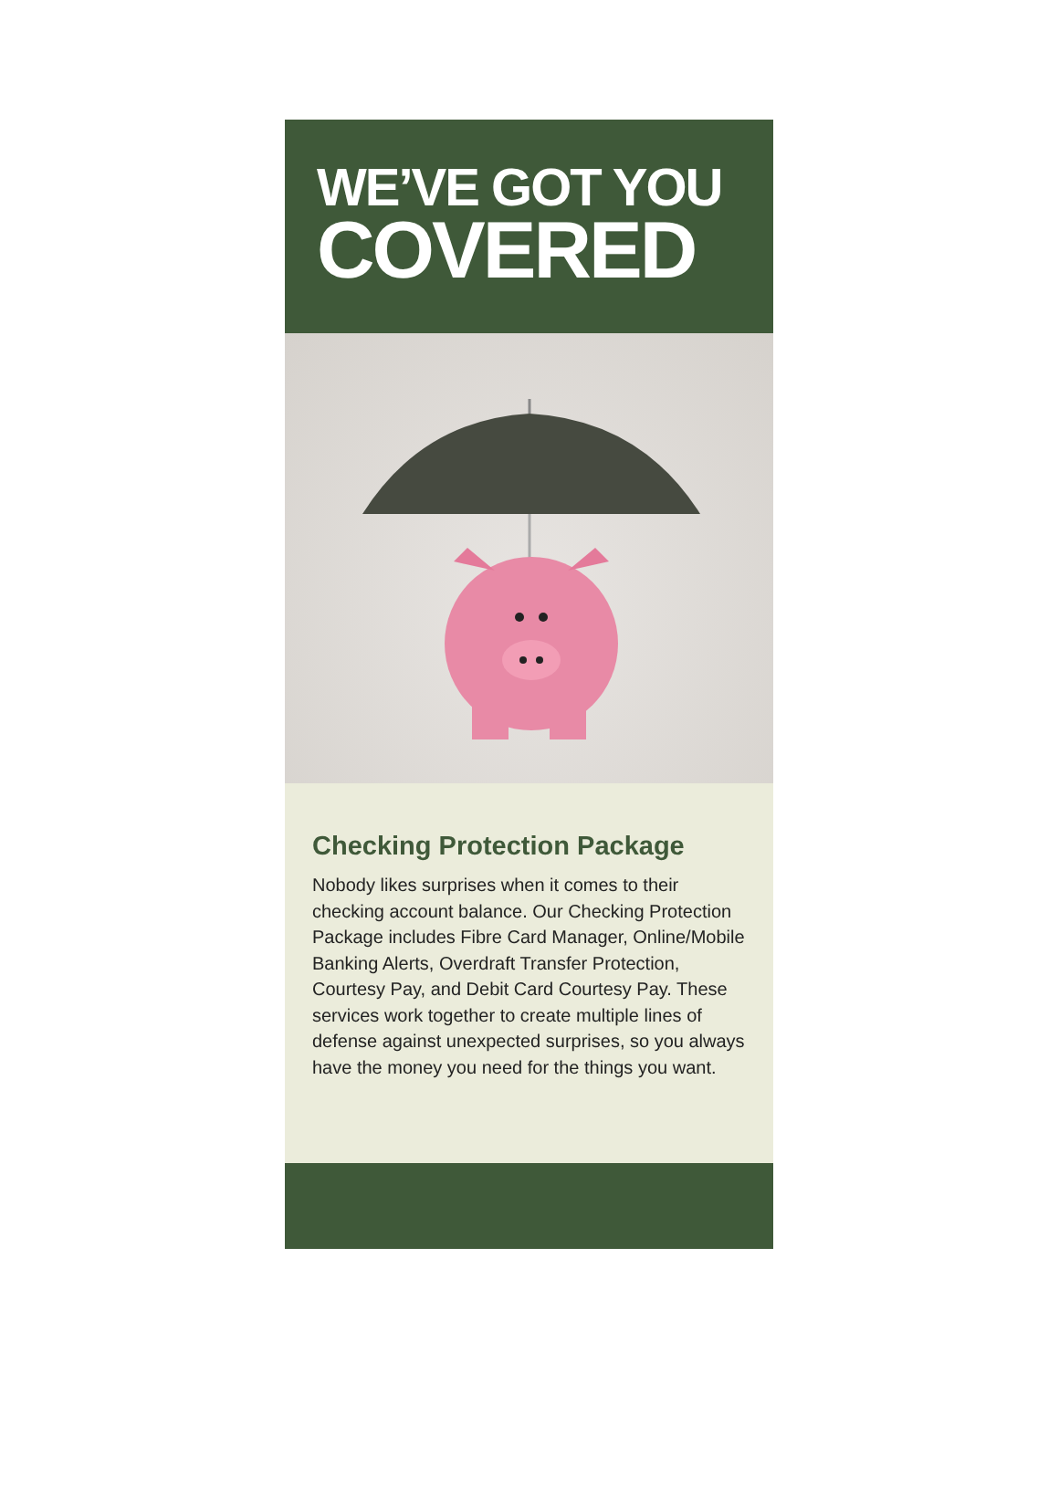WE’VE GOT YOU
COVERED
Checking Protection Package
Nobody likes surprises when it comes to their checking account balance. Our Checking Protection Package includes Fibre Card Manager, Online/Mobile Banking Alerts, Overdraft Transfer Protection, Courtesy Pay, and Debit Card Courtesy Pay. These services work together to create multiple lines of defense against unexpected surprises, so you always have the money you need for the things you want.